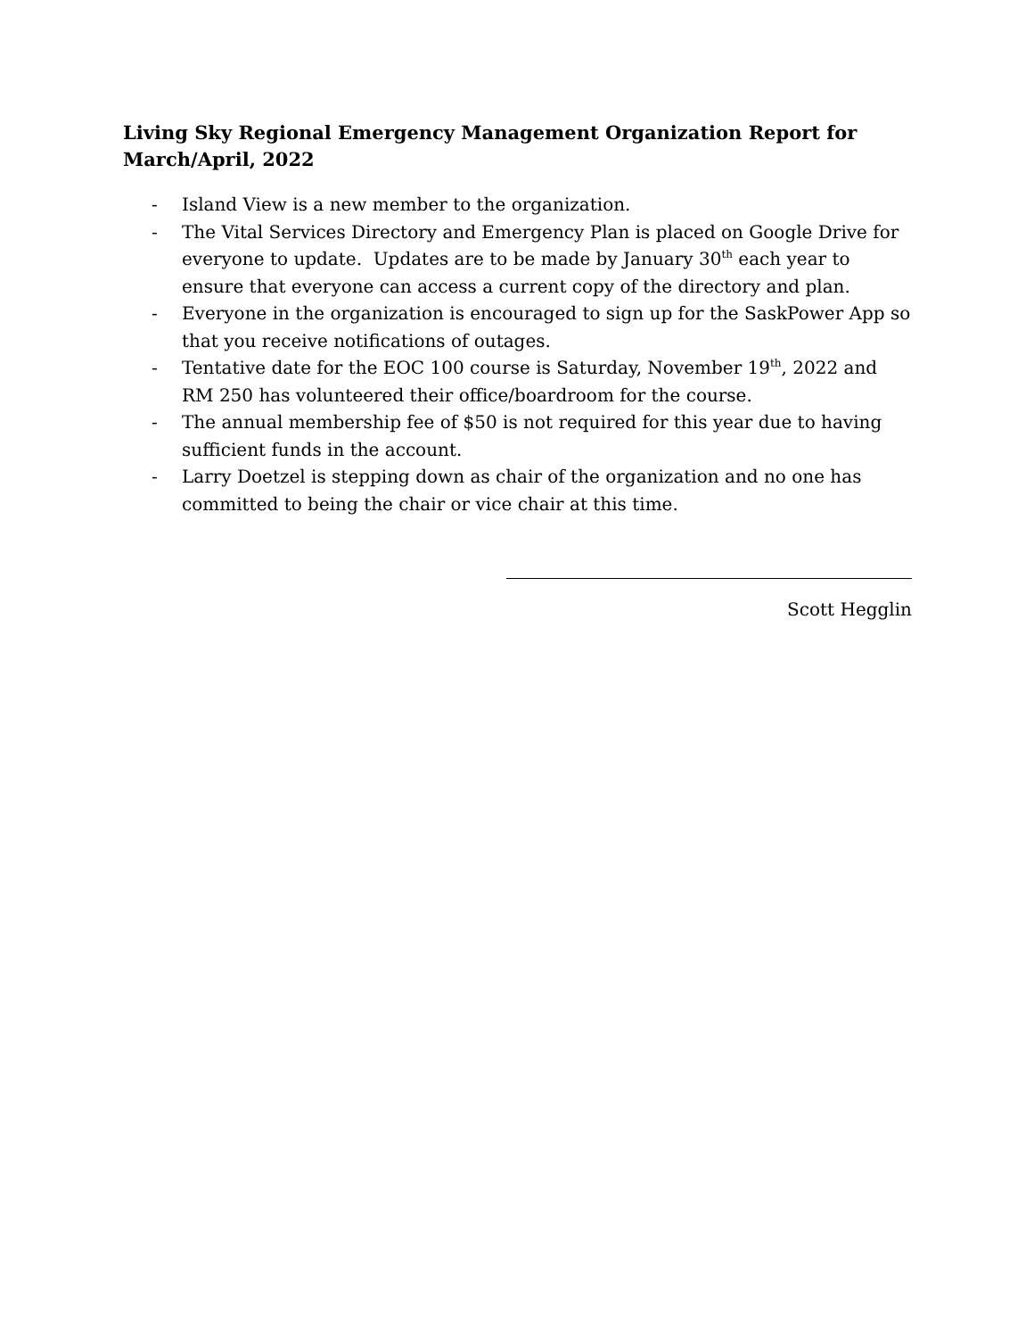Living Sky Regional Emergency Management Organization Report for March/April, 2022
- Island View is a new member to the organization.
- The Vital Services Directory and Emergency Plan is placed on Google Drive for everyone to update. Updates are to be made by January 30<sup>th</sup> each year to ensure that everyone can access a current copy of the directory and plan.
- Everyone in the organization is encouraged to sign up for the SaskPower App so that you receive notifications of outages.
- Tentative date for the EOC 100 course is Saturday, November 19<sup>th</sup>, 2022 and RM 250 has volunteered their office/boardroom for the course.
- The annual membership fee of $50 is not required for this year due to having sufficient funds in the account.
- Larry Doetzel is stepping down as chair of the organization and no one has committed to being the chair or vice chair at this time.
Scott Hegglin